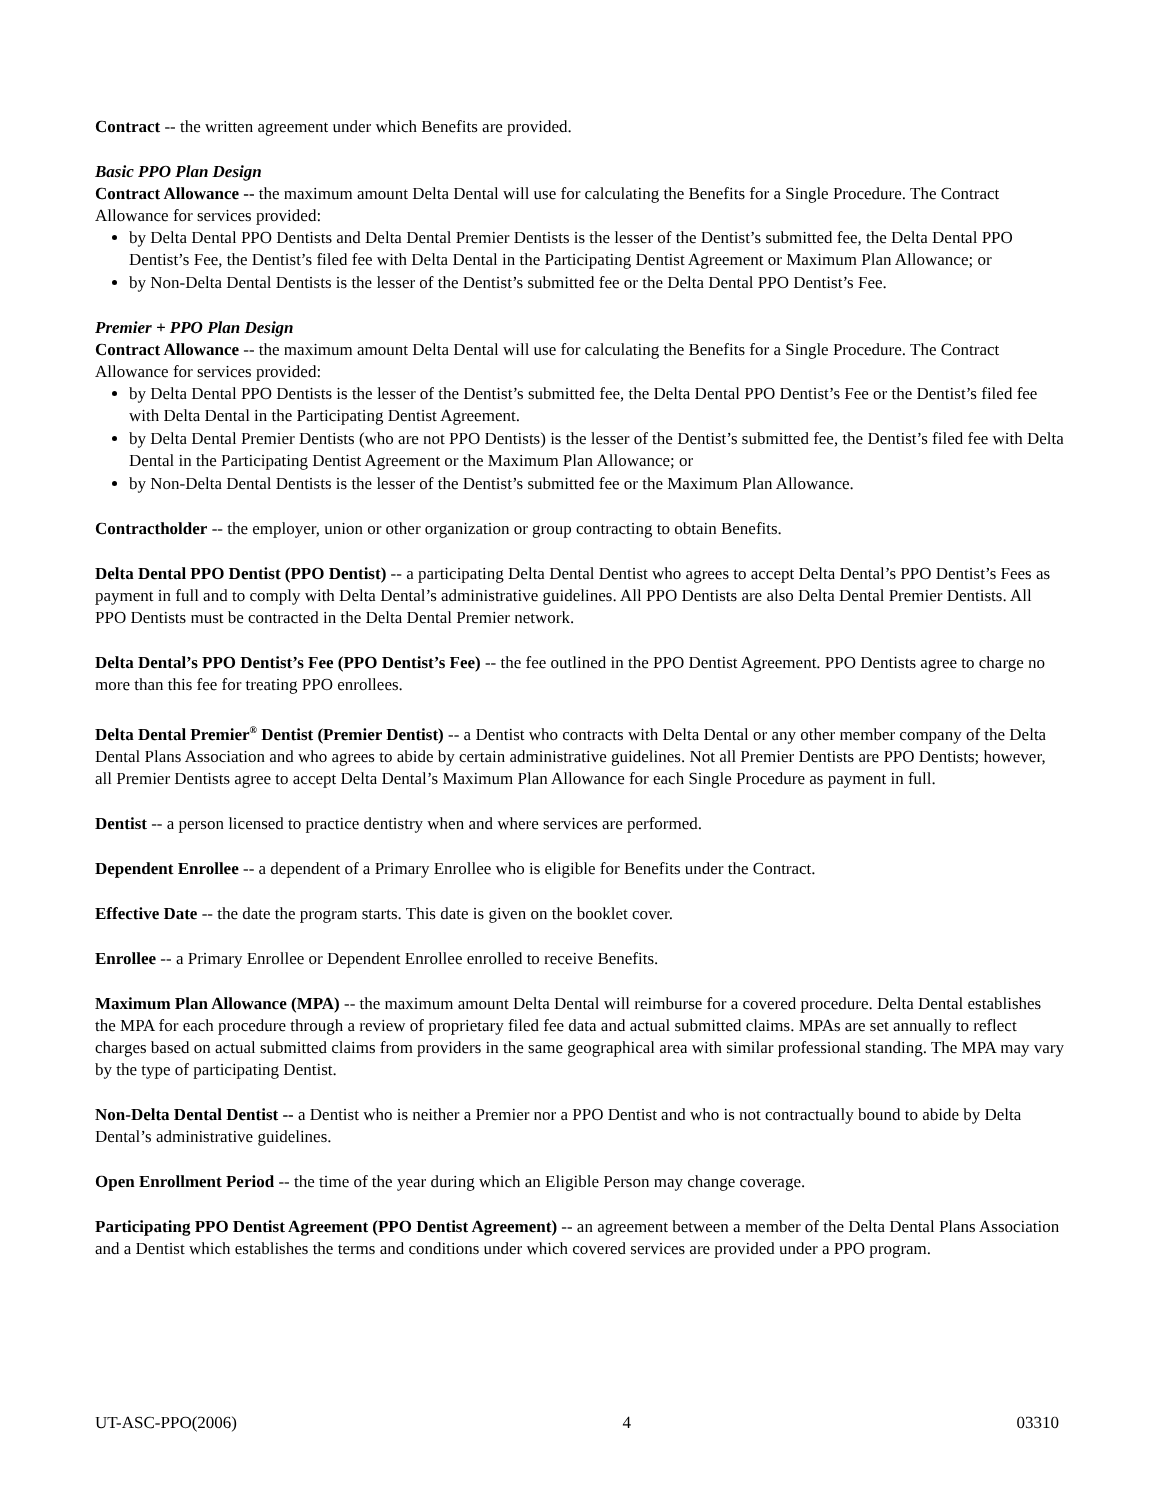Contract -- the written agreement under which Benefits are provided.
Basic PPO Plan Design
Contract Allowance -- the maximum amount Delta Dental will use for calculating the Benefits for a Single Procedure. The Contract Allowance for services provided:
by Delta Dental PPO Dentists and Delta Dental Premier Dentists is the lesser of the Dentist’s submitted fee, the Delta Dental PPO Dentist’s Fee, the Dentist’s filed fee with Delta Dental in the Participating Dentist Agreement or Maximum Plan Allowance; or
by Non-Delta Dental Dentists is the lesser of the Dentist’s submitted fee or the Delta Dental PPO Dentist’s Fee.
Premier + PPO Plan Design
Contract Allowance -- the maximum amount Delta Dental will use for calculating the Benefits for a Single Procedure. The Contract Allowance for services provided:
by Delta Dental PPO Dentists is the lesser of the Dentist’s submitted fee, the Delta Dental PPO Dentist’s Fee or the Dentist’s filed fee with Delta Dental in the Participating Dentist Agreement.
by Delta Dental Premier Dentists (who are not PPO Dentists) is the lesser of the Dentist’s submitted fee, the Dentist’s filed fee with Delta Dental in the Participating Dentist Agreement or the Maximum Plan Allowance; or
by Non-Delta Dental Dentists is the lesser of the Dentist’s submitted fee or the Maximum Plan Allowance.
Contractholder -- the employer, union or other organization or group contracting to obtain Benefits.
Delta Dental PPO Dentist (PPO Dentist) -- a participating Delta Dental Dentist who agrees to accept Delta Dental’s PPO Dentist’s Fees as payment in full and to comply with Delta Dental’s administrative guidelines. All PPO Dentists are also Delta Dental Premier Dentists. All PPO Dentists must be contracted in the Delta Dental Premier network.
Delta Dental’s PPO Dentist’s Fee (PPO Dentist’s Fee) -- the fee outlined in the PPO Dentist Agreement. PPO Dentists agree to charge no more than this fee for treating PPO enrollees.
Delta Dental Premier<sup>®</sup> Dentist (Premier Dentist) -- a Dentist who contracts with Delta Dental or any other member company of the Delta Dental Plans Association and who agrees to abide by certain administrative guidelines. Not all Premier Dentists are PPO Dentists; however, all Premier Dentists agree to accept Delta Dental’s Maximum Plan Allowance for each Single Procedure as payment in full.
Dentist -- a person licensed to practice dentistry when and where services are performed.
Dependent Enrollee -- a dependent of a Primary Enrollee who is eligible for Benefits under the Contract.
Effective Date -- the date the program starts. This date is given on the booklet cover.
Enrollee -- a Primary Enrollee or Dependent Enrollee enrolled to receive Benefits.
Maximum Plan Allowance (MPA) -- the maximum amount Delta Dental will reimburse for a covered procedure. Delta Dental establishes the MPA for each procedure through a review of proprietary filed fee data and actual submitted claims. MPAs are set annually to reflect charges based on actual submitted claims from providers in the same geographical area with similar professional standing. The MPA may vary by the type of participating Dentist.
Non-Delta Dental Dentist -- a Dentist who is neither a Premier nor a PPO Dentist and who is not contractually bound to abide by Delta Dental’s administrative guidelines.
Open Enrollment Period -- the time of the year during which an Eligible Person may change coverage.
Participating PPO Dentist Agreement (PPO Dentist Agreement) -- an agreement between a member of the Delta Dental Plans Association and a Dentist which establishes the terms and conditions under which covered services are provided under a PPO program.
UT-ASC-PPO(2006) 4 03310